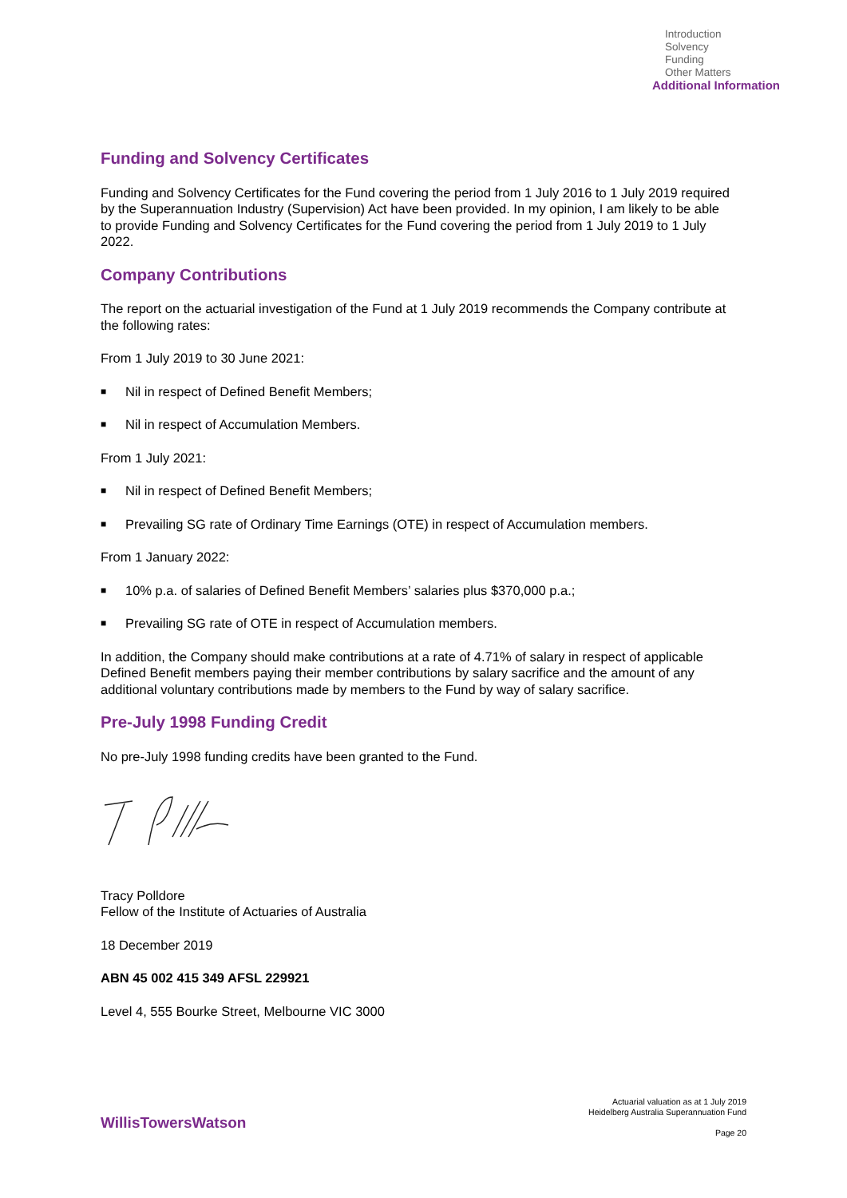Introduction
Solvency
Funding
Other Matters
Additional Information
Funding and Solvency Certificates
Funding and Solvency Certificates for the Fund covering the period from 1 July 2016 to 1 July 2019 required by the Superannuation Industry (Supervision) Act have been provided. In my opinion, I am likely to be able to provide Funding and Solvency Certificates for the Fund covering the period from 1 July 2019 to 1 July 2022.
Company Contributions
The report on the actuarial investigation of the Fund at 1 July 2019 recommends the Company contribute at the following rates:
From 1 July 2019 to 30 June 2021:
■ Nil in respect of Defined Benefit Members;
■ Nil in respect of Accumulation Members.
From 1 July 2021:
■ Nil in respect of Defined Benefit Members;
■ Prevailing SG rate of Ordinary Time Earnings (OTE) in respect of Accumulation members.
From 1 January 2022:
■ 10% p.a. of salaries of Defined Benefit Members’ salaries plus $370,000 p.a.;
■ Prevailing SG rate of OTE in respect of Accumulation members.
In addition, the Company should make contributions at a rate of 4.71% of salary in respect of applicable Defined Benefit members paying their member contributions by salary sacrifice and the amount of any additional voluntary contributions made by members to the Fund by way of salary sacrifice.
Pre-July 1998 Funding Credit
No pre-July 1998 funding credits have been granted to the Fund.
Tracy Polldore
Fellow of the Institute of Actuaries of Australia
18 December 2019
ABN 45 002 415 349 AFSL 229921
Level 4, 555 Bourke Street, Melbourne VIC 3000
WillisTowersWatson
Actuarial valuation as at 1 July 2019
Heidelberg Australia Superannuation Fund
Page 20